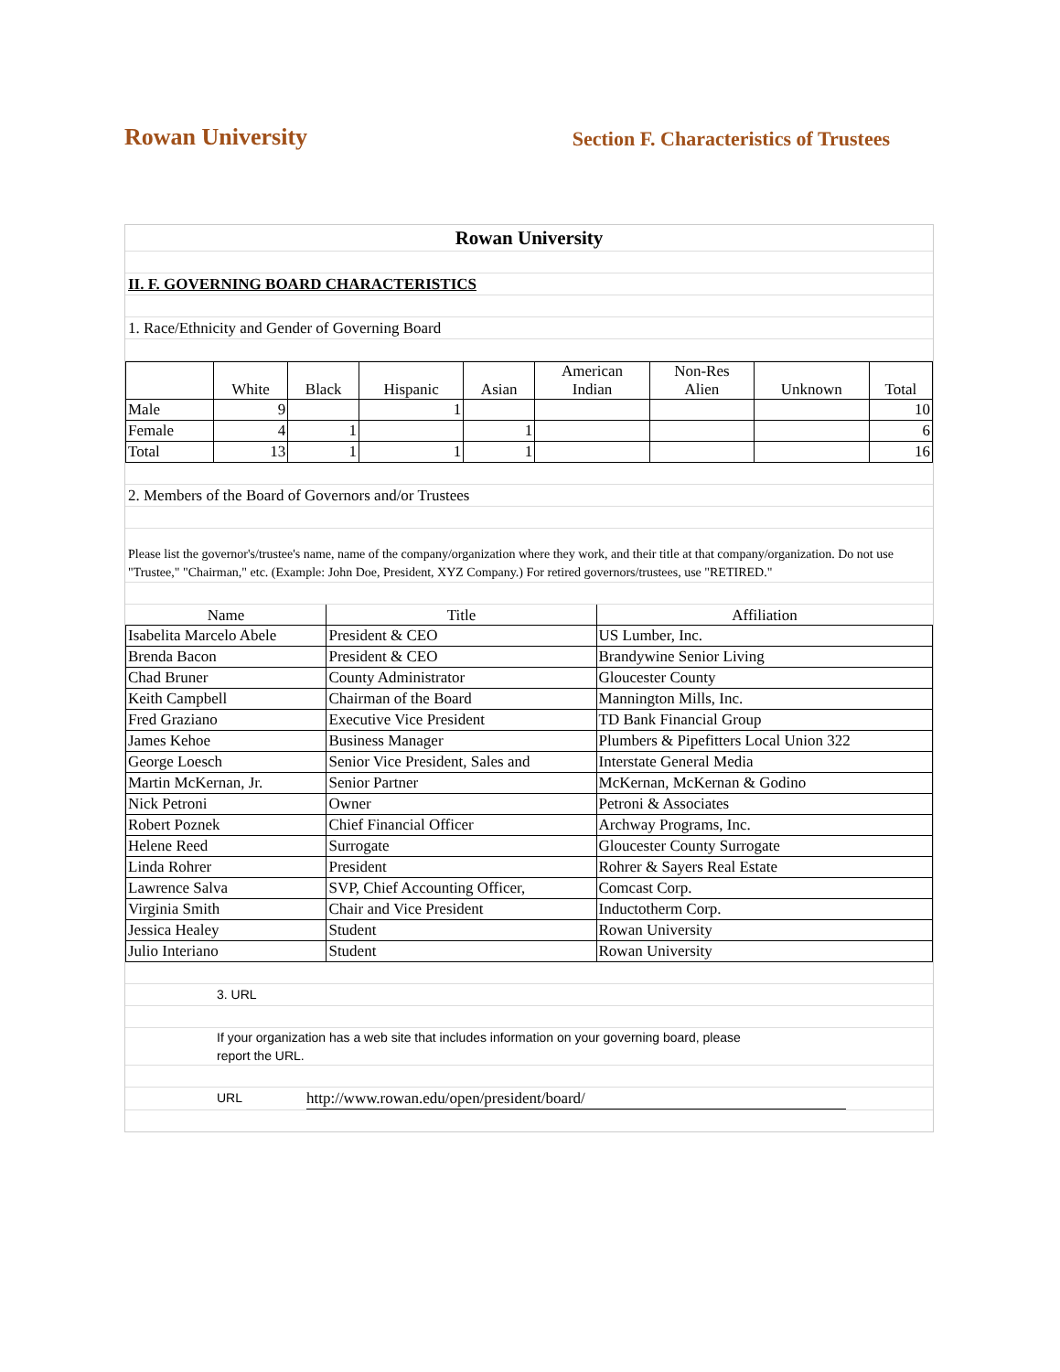Rowan University
Section F. Characteristics of Trustees
Rowan University
II. F. GOVERNING BOARD CHARACTERISTICS
1. Race/Ethnicity and Gender of Governing Board
| | White | Black | Hispanic | Asian | American Indian | Non-Res Alien | Unknown | Total |
| --- | --- | --- | --- | --- | --- | --- | --- | --- |
| Male | 9 | | 1 | | | | | 10 |
| Female | 4 | 1 | | 1 | | | | 6 |
| Total | 13 | 1 | 1 | 1 | | | | 16 |
2. Members of the Board of Governors and/or Trustees
Please list the governor's/trustee's name, name of the company/organization where they work, and their title at that company/organization. Do not use "Trustee," "Chairman," etc. (Example: John Doe, President, XYZ Company.) For retired governors/trustees, use "RETIRED."
| Name | Title | Affiliation |
| --- | --- | --- |
| Isabelita Marcelo Abele | President & CEO | US Lumber, Inc. |
| Brenda Bacon | President & CEO | Brandywine Senior Living |
| Chad Bruner | County Administrator | Gloucester County |
| Keith Campbell | Chairman of the Board | Mannington Mills, Inc. |
| Fred Graziano | Executive Vice President | TD Bank Financial Group |
| James Kehoe | Business Manager | Plumbers & Pipefitters Local Union 322 |
| George Loesch | Senior Vice President, Sales and | Interstate General Media |
| Martin McKernan, Jr. | Senior Partner | McKernan, McKernan & Godino |
| Nick Petroni | Owner | Petroni & Associates |
| Robert Poznek | Chief Financial Officer | Archway Programs, Inc. |
| Helene Reed | Surrogate | Gloucester County Surrogate |
| Linda Rohrer | President | Rohrer & Sayers Real Estate |
| Lawrence Salva | SVP, Chief Accounting Officer, | Comcast Corp. |
| Virginia Smith | Chair and Vice President | Inductotherm Corp. |
| Jessica Healey | Student | Rowan University |
| Julio Interiano | Student | Rowan University |
3. URL
If your organization has a web site that includes information on your governing board, please
report the URL.
URL http://www.rowan.edu/open/president/board/